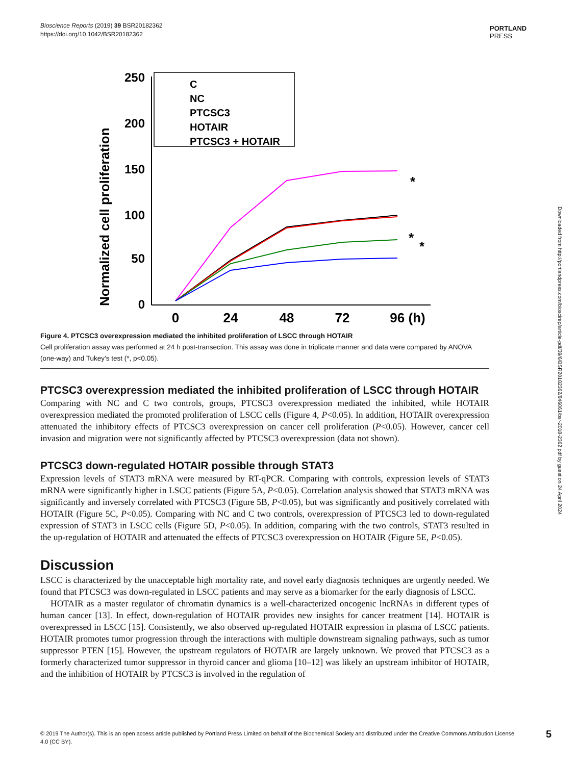Bioscience Reports (2019) 39 BSR20182362
https://doi.org/10.1042/BSR20182362
PORTLAND
PRESS
Downloaded from http://portlandpress.com/bioscirep/article-pdf/39/6/BSR20182362/846061/bsr-2018-2362.pdf by guest on 24 April 2024
Normalized cell proliferation
250
200
150
100
50
0
0
24
48
72
96 (h)
C
NC
PTCSC3
HOTAIR
PTCSC3 + HOTAIR
*
*
*
Figure 4. PTCSC3 overexpression mediated the inhibited proliferation of LSCC through HOTAIR
Cell proliferation assay was performed at 24 h post-transection. This assay was done in triplicate manner and data were compared by ANOVA (one-way) and Tukey’s test (*, p<0.05).
PTCSC3 overexpression mediated the inhibited proliferation of LSCC through HOTAIR
Comparing with NC and C two controls, groups, PTCSC3 overexpression mediated the inhibited, while HOTAIR overexpression mediated the promoted proliferation of LSCC cells (Figure 4, P<0.05). In addition, HOTAIR overexpression attenuated the inhibitory effects of PTCSC3 overexpression on cancer cell proliferation (P<0.05). However, cancer cell invasion and migration were not significantly affected by PTCSC3 overexpression (data not shown).
PTCSC3 down-regulated HOTAIR possible through STAT3
Expression levels of STAT3 mRNA were measured by RT-qPCR. Comparing with controls, expression levels of STAT3 mRNA were significantly higher in LSCC patients (Figure 5A, P<0.05). Correlation analysis showed that STAT3 mRNA was significantly and inversely correlated with PTCSC3 (Figure 5B, P<0.05), but was significantly and positively correlated with HOTAIR (Figure 5C, P<0.05). Comparing with NC and C two controls, overexpression of PTCSC3 led to down-regulated expression of STAT3 in LSCC cells (Figure 5D, P<0.05). In addition, comparing with the two controls, STAT3 resulted in the up-regulation of HOTAIR and attenuated the effects of PTCSC3 overexpression on HOTAIR (Figure 5E, P<0.05).
Discussion
LSCC is characterized by the unacceptable high mortality rate, and novel early diagnosis techniques are urgently needed. We found that PTCSC3 was down-regulated in LSCC patients and may serve as a biomarker for the early diagnosis of LSCC.
HOTAIR as a master regulator of chromatin dynamics is a well-characterized oncogenic lncRNAs in different types of human cancer [13]. In effect, down-regulation of HOTAIR provides new insights for cancer treatment [14]. HOTAIR is overexpressed in LSCC [15]. Consistently, we also observed up-regulated HOTAIR expression in plasma of LSCC patients. HOTAIR promotes tumor progression through the interactions with multiple downstream signaling pathways, such as tumor suppressor PTEN [15]. However, the upstream regulators of HOTAIR are largely unknown. We proved that PTCSC3 as a formerly characterized tumor suppressor in thyroid cancer and glioma [10–12] was likely an upstream inhibitor of HOTAIR, and the inhibition of HOTAIR by PTCSC3 is involved in the regulation of
© 2019 The Author(s). This is an open access article published by Portland Press Limited on behalf of the Biochemical Society and distributed under the Creative Commons Attribution License 4.0 (CC BY).
5